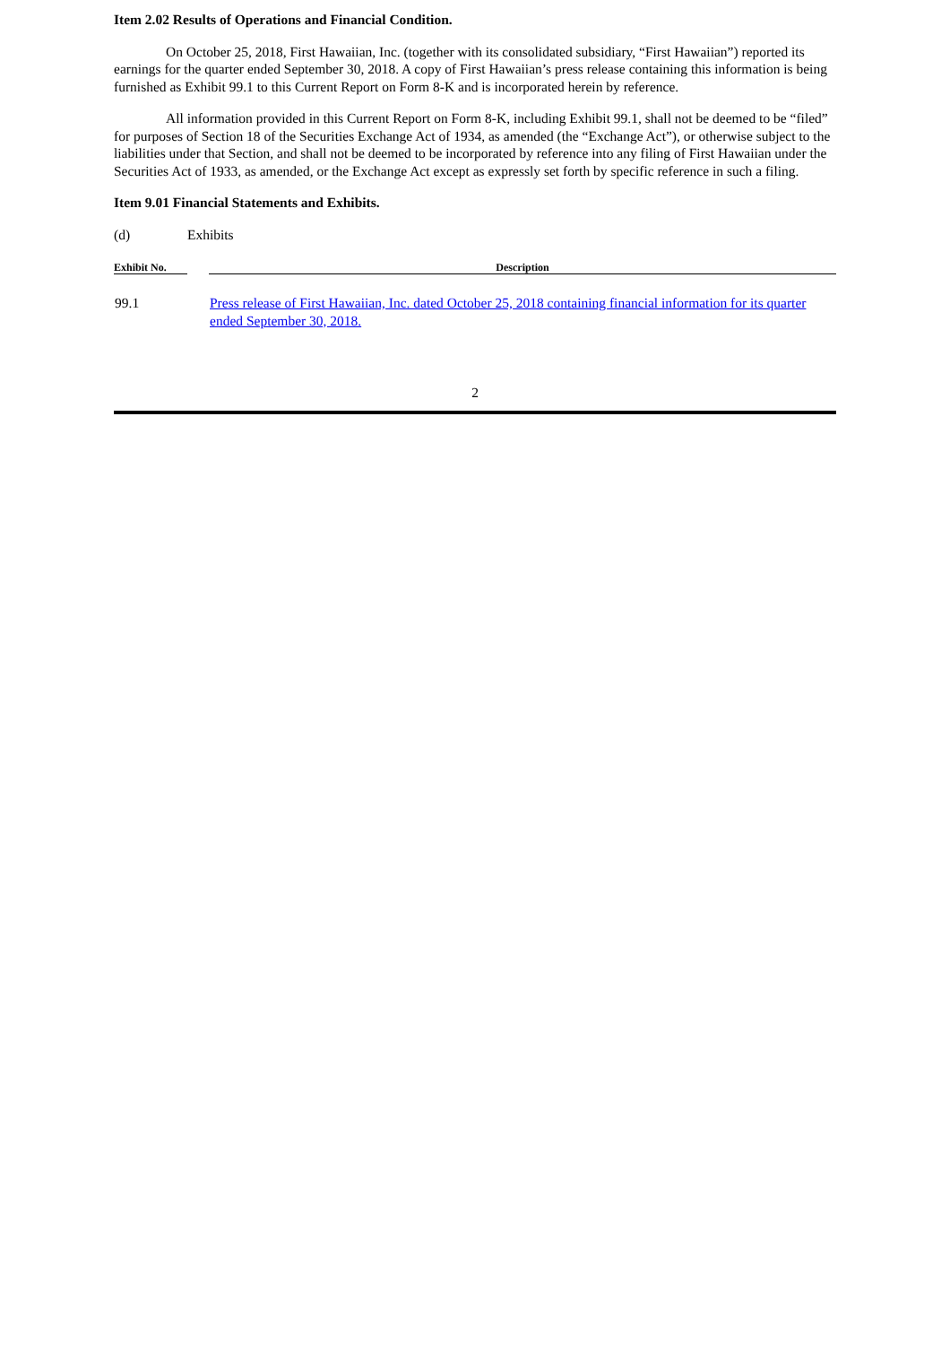Item 2.02 Results of Operations and Financial Condition.
On October 25, 2018, First Hawaiian, Inc. (together with its consolidated subsidiary, “First Hawaiian”) reported its earnings for the quarter ended September 30, 2018. A copy of First Hawaiian’s press release containing this information is being furnished as Exhibit 99.1 to this Current Report on Form 8-K and is incorporated herein by reference.
All information provided in this Current Report on Form 8-K, including Exhibit 99.1, shall not be deemed to be “filed” for purposes of Section 18 of the Securities Exchange Act of 1934, as amended (the “Exchange Act”), or otherwise subject to the liabilities under that Section, and shall not be deemed to be incorporated by reference into any filing of First Hawaiian under the Securities Act of 1933, as amended, or the Exchange Act except as expressly set forth by specific reference in such a filing.
Item 9.01 Financial Statements and Exhibits.
(d) Exhibits
| Exhibit No. | | Description |
| --- | --- | --- |
| 99.1 | | Press release of First Hawaiian, Inc. dated October 25, 2018 containing financial information for its quarter ended September 30, 2018. |
2